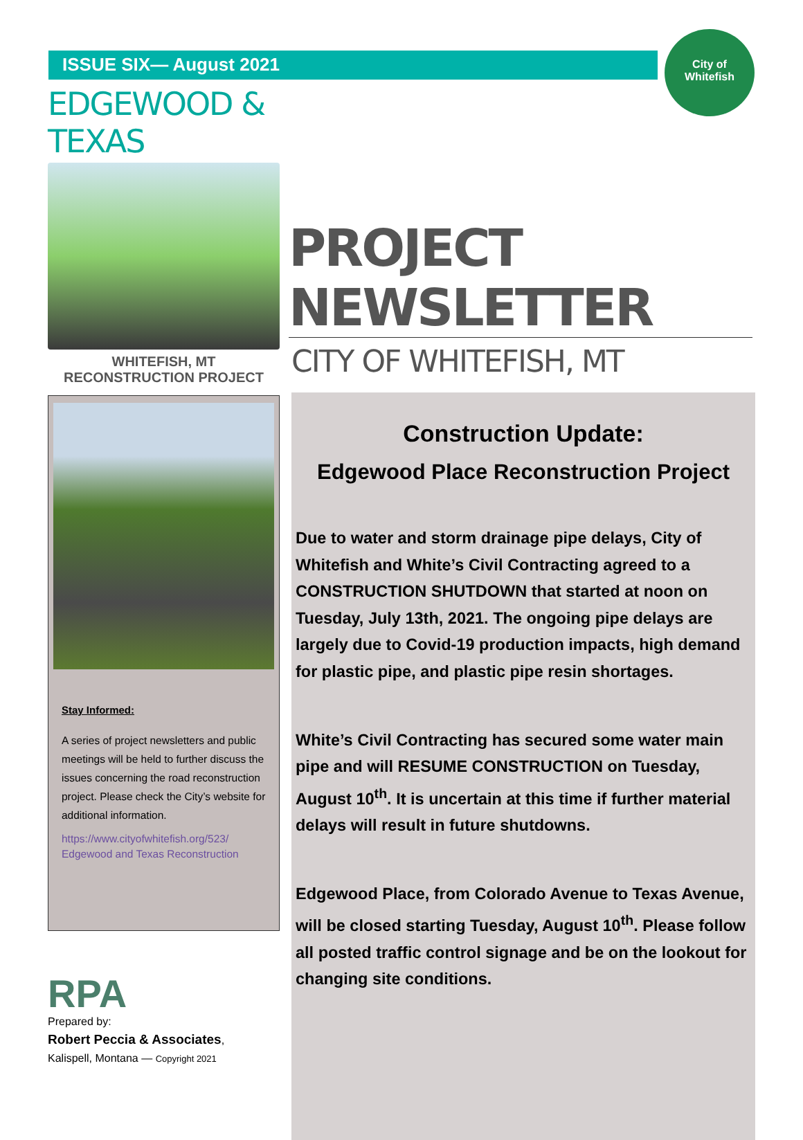City of
Whitefish
ISSUE SIX— August 2021
EDGEWOOD & TEXAS
WHITEFISH, MT
RECONSTRUCTION PROJECT
Stay Informed:
A series of project newsletters and public meetings will be held to further discuss the issues concerning the road reconstruction project. Please check the City’s website for additional information.
https://www.cityofwhitefish.org/523/ Edgewood and Texas Reconstruction
RPA
Prepared by:
Robert Peccia & Associates,
Kalispell, Montana — Copyright 2021
PROJECT NEWSLETTER
CITY OF WHITEFISH, MT
Construction Update:
Edgewood Place Reconstruction Project
Due to water and storm drainage pipe delays, City of Whitefish and White’s Civil Contracting agreed to a CONSTRUCTION SHUTDOWN that started at noon on Tuesday, July 13th, 2021. The ongoing pipe delays are largely due to Covid-19 production impacts, high demand for plastic pipe, and plastic pipe resin shortages.
White’s Civil Contracting has secured some water main pipe and will RESUME CONSTRUCTION on Tuesday, August 10<sup>th</sup>. It is uncertain at this time if further material delays will result in future shutdowns.
Edgewood Place, from Colorado Avenue to Texas Avenue, will be closed starting Tuesday, August 10<sup>th</sup>. Please follow all posted traffic control signage and be on the lookout for changing site conditions.